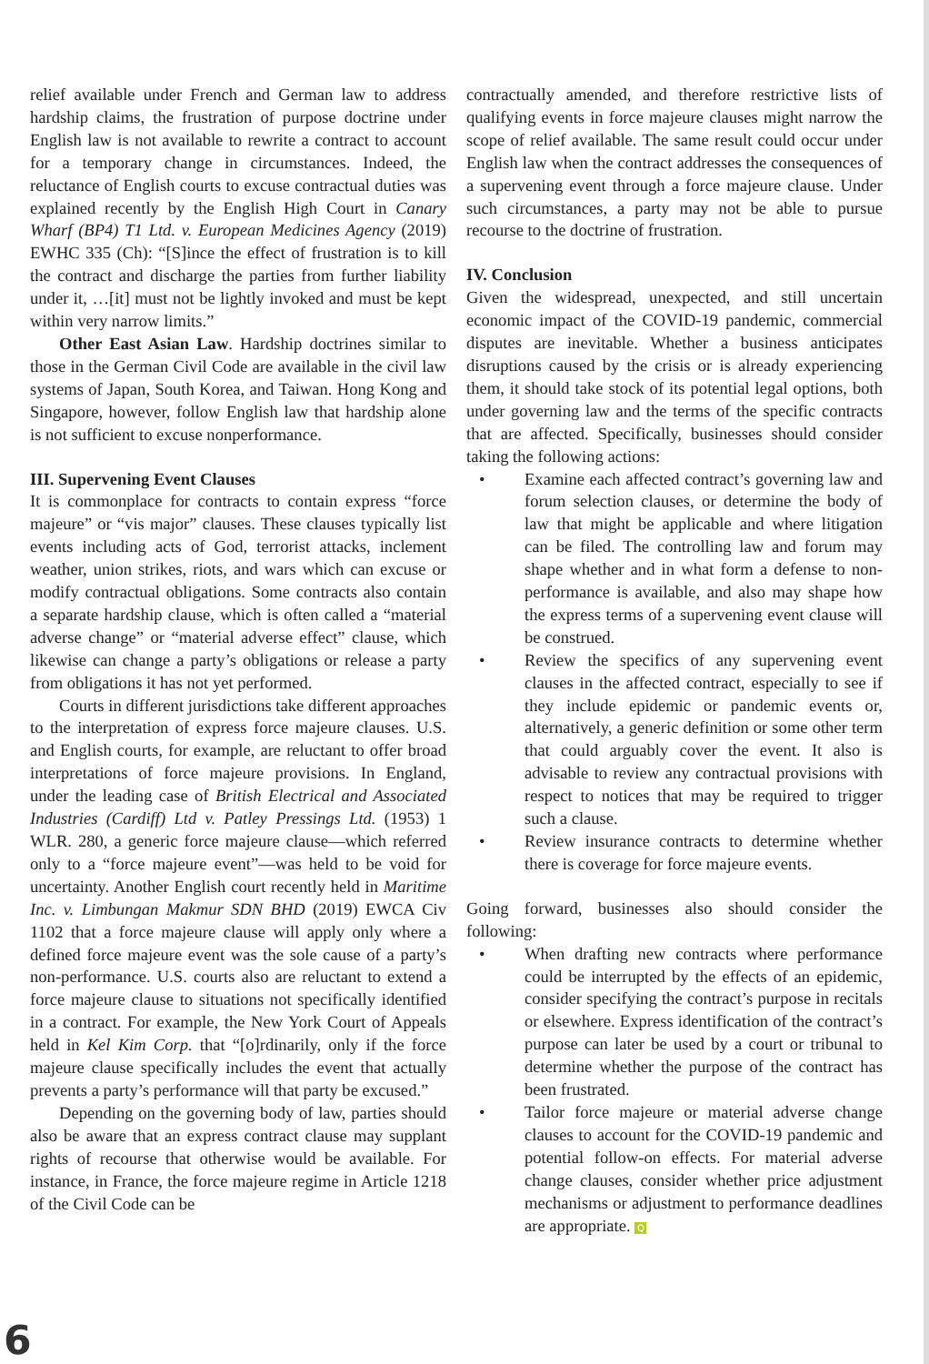relief available under French and German law to address hardship claims, the frustration of purpose doctrine under English law is not available to rewrite a contract to account for a temporary change in circumstances. Indeed, the reluctance of English courts to excuse contractual duties was explained recently by the English High Court in Canary Wharf (BP4) T1 Ltd. v. European Medicines Agency (2019) EWHC 335 (Ch): “[S]ince the effect of frustration is to kill the contract and discharge the parties from further liability under it, …[it] must not be lightly invoked and must be kept within very narrow limits.”
Other East Asian Law. Hardship doctrines similar to those in the German Civil Code are available in the civil law systems of Japan, South Korea, and Taiwan. Hong Kong and Singapore, however, follow English law that hardship alone is not sufficient to excuse nonperformance.
III. Supervening Event Clauses
It is commonplace for contracts to contain express “force majeure” or “vis major” clauses. These clauses typically list events including acts of God, terrorist attacks, inclement weather, union strikes, riots, and wars which can excuse or modify contractual obligations. Some contracts also contain a separate hardship clause, which is often called a “material adverse change” or “material adverse effect” clause, which likewise can change a party’s obligations or release a party from obligations it has not yet performed.
Courts in different jurisdictions take different approaches to the interpretation of express force majeure clauses. U.S. and English courts, for example, are reluctant to offer broad interpretations of force majeure provisions. In England, under the leading case of British Electrical and Associated Industries (Cardiff) Ltd v. Patley Pressings Ltd. (1953) 1 WLR. 280, a generic force majeure clause—which referred only to a “force majeure event”—was held to be void for uncertainty. Another English court recently held in Maritime Inc. v. Limbungan Makmur SDN BHD (2019) EWCA Civ 1102 that a force majeure clause will apply only where a defined force majeure event was the sole cause of a party’s non-performance. U.S. courts also are reluctant to extend a force majeure clause to situations not specifically identified in a contract. For example, the New York Court of Appeals held in Kel Kim Corp. that “[o]rdinarily, only if the force majeure clause specifically includes the event that actually prevents a party’s performance will that party be excused.”
Depending on the governing body of law, parties should also be aware that an express contract clause may supplant rights of recourse that otherwise would be available. For instance, in France, the force majeure regime in Article 1218 of the Civil Code can be
contractually amended, and therefore restrictive lists of qualifying events in force majeure clauses might narrow the scope of relief available. The same result could occur under English law when the contract addresses the consequences of a supervening event through a force majeure clause. Under such circumstances, a party may not be able to pursue recourse to the doctrine of frustration.
IV. Conclusion
Given the widespread, unexpected, and still uncertain economic impact of the COVID-19 pandemic, commercial disputes are inevitable. Whether a business anticipates disruptions caused by the crisis or is already experiencing them, it should take stock of its potential legal options, both under governing law and the terms of the specific contracts that are affected. Specifically, businesses should consider taking the following actions:
• Examine each affected contract’s governing law and forum selection clauses, or determine the body of law that might be applicable and where litigation can be filed. The controlling law and forum may shape whether and in what form a defense to non-performance is available, and also may shape how the express terms of a supervening event clause will be construed.
• Review the specifics of any supervening event clauses in the affected contract, especially to see if they include epidemic or pandemic events or, alternatively, a generic definition or some other term that could arguably cover the event. It also is advisable to review any contractual provisions with respect to notices that may be required to trigger such a clause.
• Review insurance contracts to determine whether there is coverage for force majeure events.
Going forward, businesses also should consider the following:
• When drafting new contracts where performance could be interrupted by the effects of an epidemic, consider specifying the contract’s purpose in recitals or elsewhere. Express identification of the contract’s purpose can later be used by a court or tribunal to determine whether the purpose of the contract has been frustrated.
• Tailor force majeure or material adverse change clauses to account for the COVID-19 pandemic and potential follow-on effects. For material adverse change clauses, consider whether price adjustment mechanisms or adjustment to performance deadlines are appropriate. Q
6